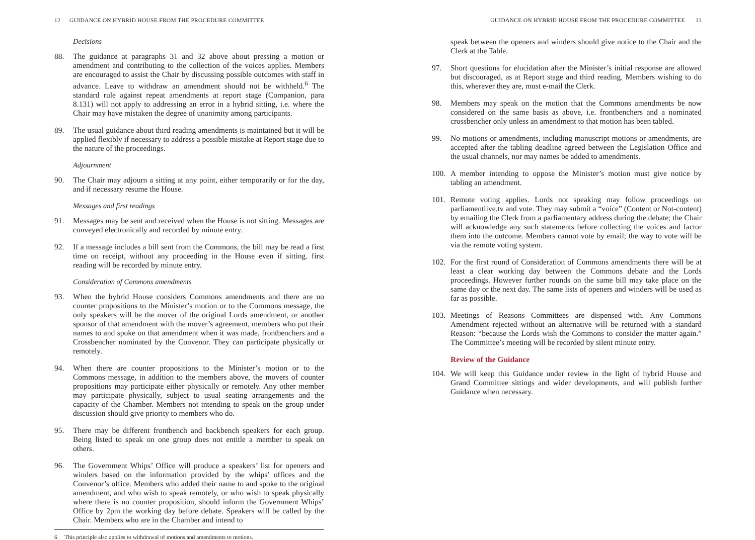12 GUIDANCE ON HYBRID HOUSE FROM THE PROCEDURE COMMITTEE
Decisions
88. The guidance at paragraphs 31 and 32 above about pressing a motion or amendment and contributing to the collection of the voices applies. Members are encouraged to assist the Chair by discussing possible outcomes with staff in advance. Leave to withdraw an amendment should not be withheld.<sup>6</sup> The standard rule against repeat amendments at report stage (Companion, para 8.131) will not apply to addressing an error in a hybrid sitting, i.e. where the Chair may have mistaken the degree of unanimity among participants.
89. The usual guidance about third reading amendments is maintained but it will be applied flexibly if necessary to address a possible mistake at Report stage due to the nature of the proceedings.
Adjournment
90. The Chair may adjourn a sitting at any point, either temporarily or for the day, and if necessary resume the House.
Messages and first readings
91. Messages may be sent and received when the House is not sitting. Messages are conveyed electronically and recorded by minute entry.
92. If a message includes a bill sent from the Commons, the bill may be read a first time on receipt, without any proceeding in the House even if sitting. first reading will be recorded by minute entry.
Consideration of Commons amendments
93. When the hybrid House considers Commons amendments and there are no counter propositions to the Minister’s motion or to the Commons message, the only speakers will be the mover of the original Lords amendment, or another sponsor of that amendment with the mover’s agreement, members who put their names to and spoke on that amendment when it was made, frontbenchers and a Crossbencher nominated by the Convenor. They can participate physically or remotely.
94. When there are counter propositions to the Minister’s motion or to the Commons message, in addition to the members above, the movers of counter propositions may participate either physically or remotely. Any other member may participate physically, subject to usual seating arrangements and the capacity of the Chamber. Members not intending to speak on the group under discussion should give priority to members who do.
95. There may be different frontbench and backbench speakers for each group. Being listed to speak on one group does not entitle a member to speak on others.
96. The Government Whips’ Office will produce a speakers’ list for openers and winders based on the information provided by the whips’ offices and the Convenor’s office. Members who added their name to and spoke to the original amendment, and who wish to speak remotely, or who wish to speak physically where there is no counter proposition, should inform the Government Whips’ Office by 2pm the working day before debate. Speakers will be called by the Chair. Members who are in the Chamber and intend to
6 This principle also applies to withdrawal of motions and amendments to motions.
GUIDANCE ON HYBRID HOUSE FROM THE PROCEDURE COMMITTEE 13
speak between the openers and winders should give notice to the Chair and the Clerk at the Table.
97. Short questions for elucidation after the Minister’s initial response are allowed but discouraged, as at Report stage and third reading. Members wishing to do this, wherever they are, must e-mail the Clerk.
98. Members may speak on the motion that the Commons amendments be now considered on the same basis as above, i.e. frontbenchers and a nominated crossbencher only unless an amendment to that motion has been tabled.
99. No motions or amendments, including manuscript motions or amendments, are accepted after the tabling deadline agreed between the Legislation Office and the usual channels, nor may names be added to amendments.
100.
A member intending to oppose the Minister’s motion must give notice by tabling an amendment.
101.
Remote voting applies. Lords not speaking may follow proceedings on parliamentlive.tv and vote. They may submit a “voice” (Content or Not-content) by emailing the Clerk from a parliamentary address during the debate; the Chair will acknowledge any such statements before collecting the voices and factor them into the outcome. Members cannot vote by email; the way to vote will be via the remote voting system.
102.
For the first round of Consideration of Commons amendments there will be at least a clear working day between the Commons debate and the Lords proceedings. However further rounds on the same bill may take place on the same day or the next day. The same lists of openers and winders will be used as far as possible.
103.
Meetings of Reasons Committees are dispensed with. Any Commons Amendment rejected without an alternative will be returned with a standard Reason: “because the Lords wish the Commons to consider the matter again.” The Committee’s meeting will be recorded by silent minute entry.
Review of the Guidance
104.
We will keep this Guidance under review in the light of hybrid House and Grand Committee sittings and wider developments, and will publish further Guidance when necessary.